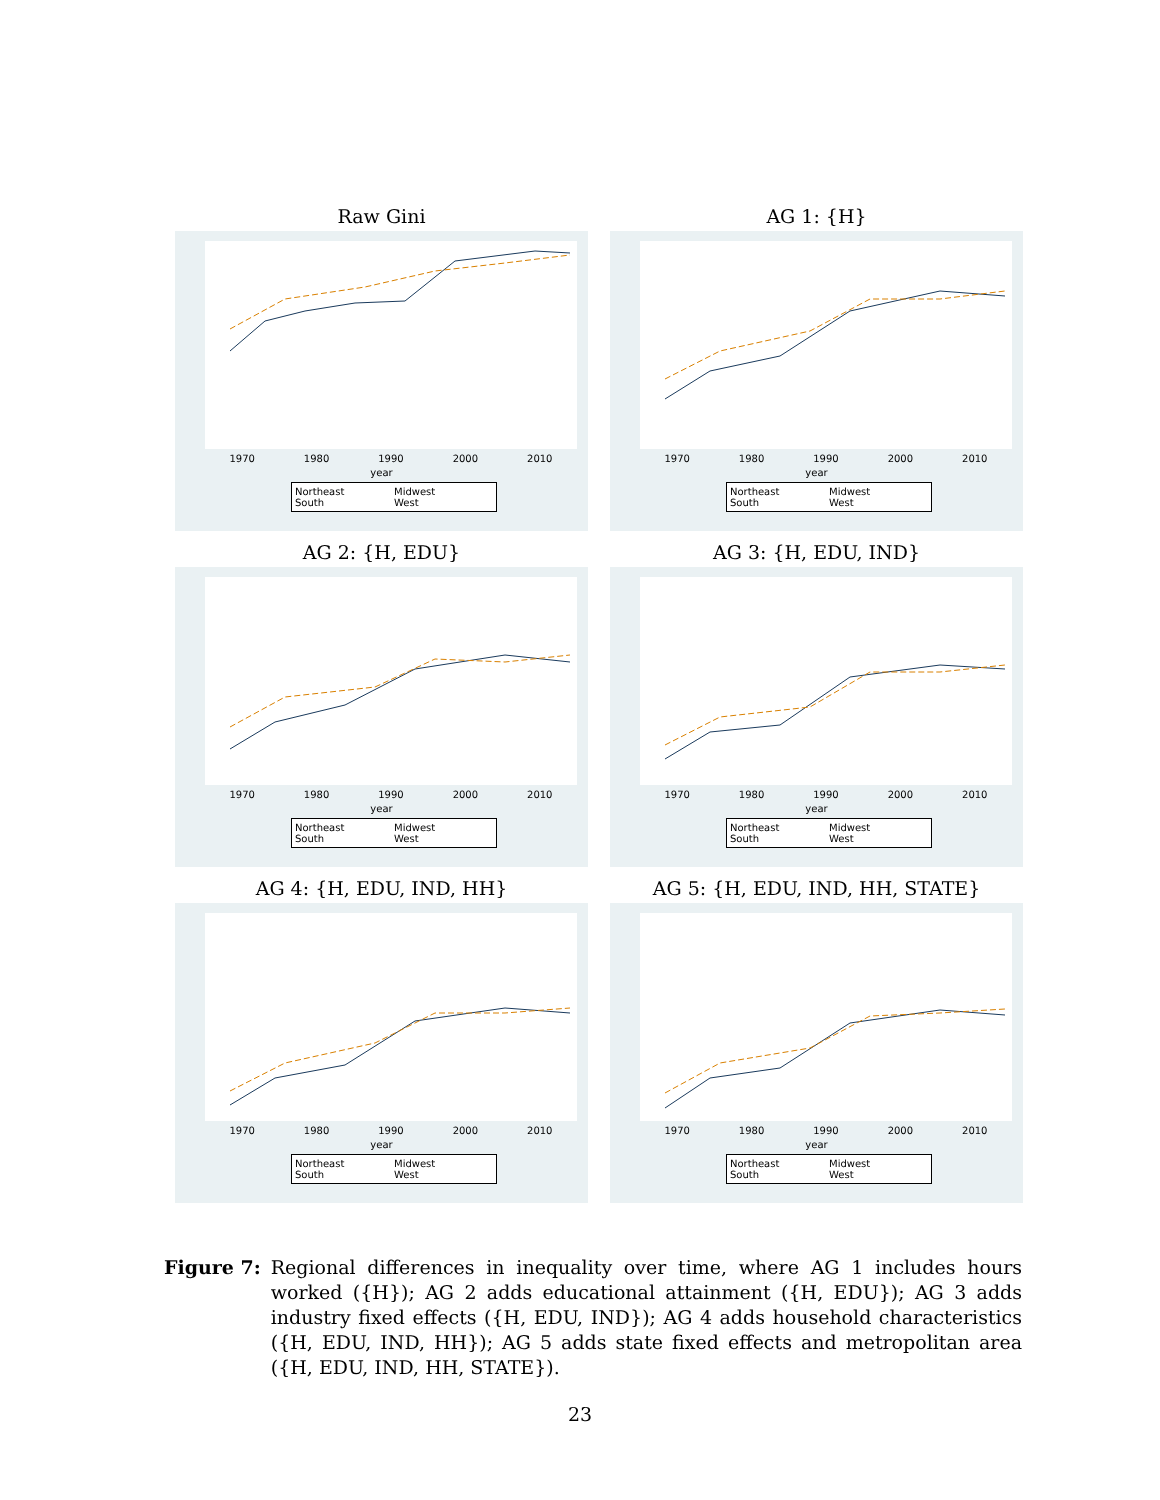Raw Gini
1970 1980 1990 2000 2010
year
Northeast Midwest South West
AG 1: {H}
1970 1980 1990 2000 2010
year
Northeast Midwest South West
AG 2: {H, EDU}
1970 1980 1990 2000 2010
year
Northeast Midwest South West
AG 3: {H, EDU, IND}
1970 1980 1990 2000 2010
year
Northeast Midwest South West
AG 4: {H, EDU, IND, HH}
1970 1980 1990 2000 2010
year
Northeast Midwest South West
AG 5: {H, EDU, IND, HH, STATE}
1970 1980 1990 2000 2010
year
Northeast Midwest South West
Figure 7: Regional differences in inequality over time, where AG 1 includes hours worked ({H}); AG 2 adds educational attainment ({H, EDU}); AG 3 adds industry fixed effects ({H, EDU, IND}); AG 4 adds household characteristics ({H, EDU, IND, HH}); AG 5 adds state fixed effects and metropolitan area ({H, EDU, IND, HH, STATE}).
23